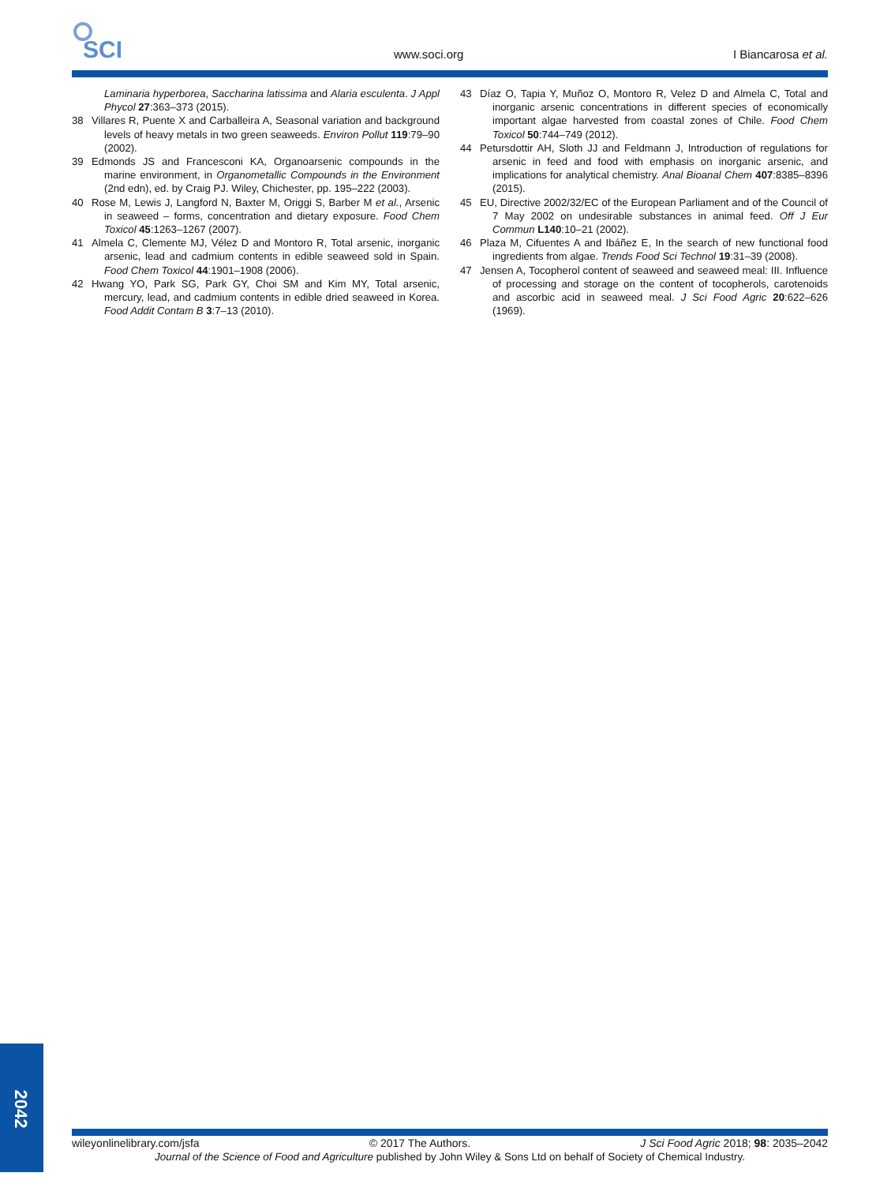SCI www.soci.org I Biancarosa et al.
Laminaria hyperborea, Saccharina latissima and Alaria esculenta. J Appl Phycol 27:363–373 (2015).
38 Villares R, Puente X and Carballeira A, Seasonal variation and background levels of heavy metals in two green seaweeds. Environ Pollut 119:79–90 (2002).
39 Edmonds JS and Francesconi KA, Organoarsenic compounds in the marine environment, in Organometallic Compounds in the Environment (2nd edn), ed. by Craig PJ. Wiley, Chichester, pp. 195–222 (2003).
40 Rose M, Lewis J, Langford N, Baxter M, Origgi S, Barber M et al., Arsenic in seaweed – forms, concentration and dietary exposure. Food Chem Toxicol 45:1263–1267 (2007).
41 Almela C, Clemente MJ, Vélez D and Montoro R, Total arsenic, inorganic arsenic, lead and cadmium contents in edible seaweed sold in Spain. Food Chem Toxicol 44:1901–1908 (2006).
42 Hwang YO, Park SG, Park GY, Choi SM and Kim MY, Total arsenic, mercury, lead, and cadmium contents in edible dried seaweed in Korea. Food Addit Contam B 3:7–13 (2010).
43 Díaz O, Tapia Y, Muñoz O, Montoro R, Velez D and Almela C, Total and inorganic arsenic concentrations in different species of economically important algae harvested from coastal zones of Chile. Food Chem Toxicol 50:744–749 (2012).
44 Petursdottir AH, Sloth JJ and Feldmann J, Introduction of regulations for arsenic in feed and food with emphasis on inorganic arsenic, and implications for analytical chemistry. Anal Bioanal Chem 407:8385–8396 (2015).
45 EU, Directive 2002/32/EC of the European Parliament and of the Council of 7 May 2002 on undesirable substances in animal feed. Off J Eur Commun L140:10–21 (2002).
46 Plaza M, Cifuentes A and Ibáñez E, In the search of new functional food ingredients from algae. Trends Food Sci Technol 19:31–39 (2008).
47 Jensen A, Tocopherol content of seaweed and seaweed meal: III. Influence of processing and storage on the content of tocopherols, carotenoids and ascorbic acid in seaweed meal. J Sci Food Agric 20:622–626 (1969).
2042
wileyonlinelibrary.com/jsfa © 2017 The Authors. J Sci Food Agric 2018; 98: 2035–2042
Journal of the Science of Food and Agriculture published by John Wiley & Sons Ltd on behalf of Society of Chemical Industry.